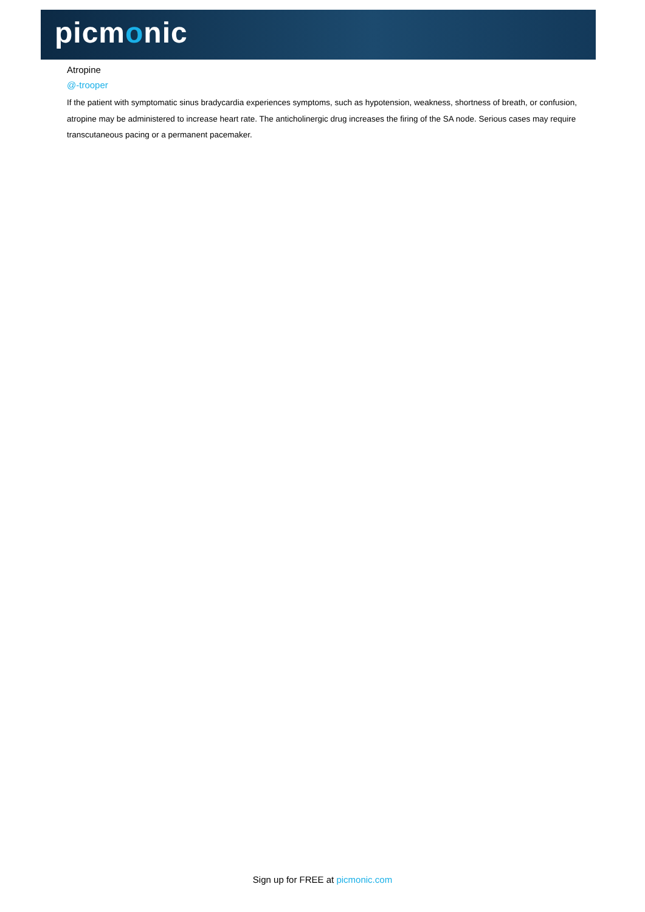picmonic
Atropine
@-trooper
If the patient with symptomatic sinus bradycardia experiences symptoms, such as hypotension, weakness, shortness of breath, or confusion, atropine may be administered to increase heart rate. The anticholinergic drug increases the firing of the SA node. Serious cases may require transcutaneous pacing or a permanent pacemaker.
Sign up for FREE at picmonic.com